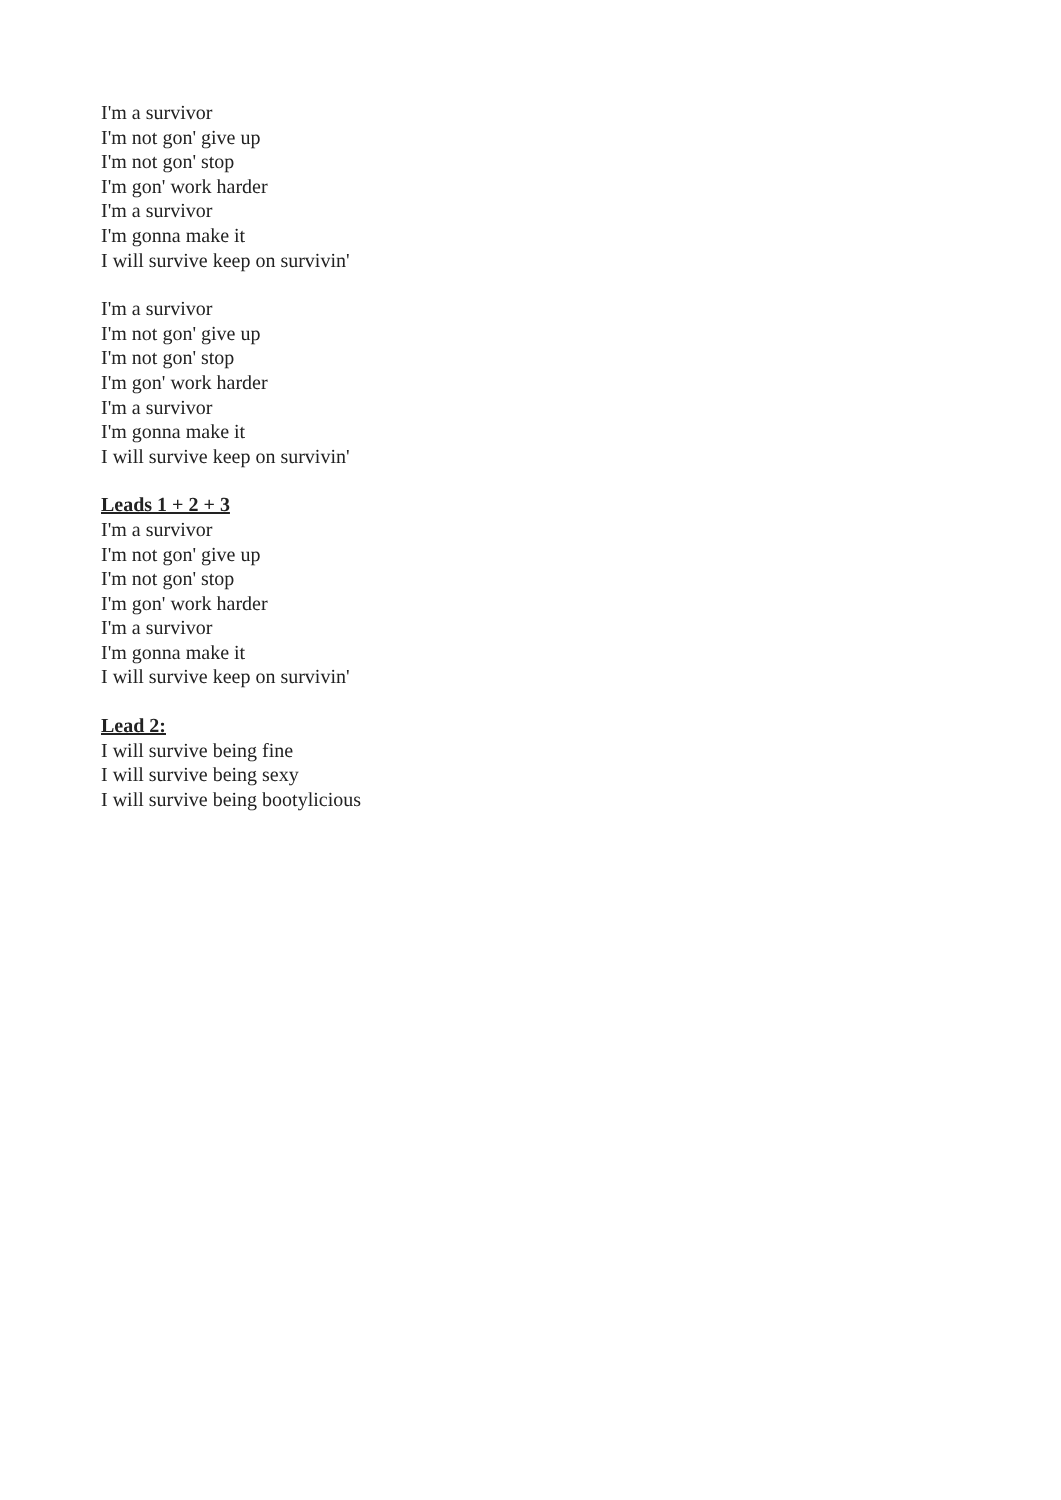I'm a survivor
I'm not gon' give up
I'm not gon' stop
I'm gon' work harder
I'm a survivor
I'm gonna make it
I will survive keep on survivin'
I'm a survivor
I'm not gon' give up
I'm not gon' stop
I'm gon' work harder
I'm a survivor
I'm gonna make it
I will survive keep on survivin'
Leads 1 + 2 + 3
I'm a survivor
I'm not gon' give up
I'm not gon' stop
I'm gon' work harder
I'm a survivor
I'm gonna make it
I will survive keep on survivin'
Lead 2:
I will survive being fine
I will survive being sexy
I will survive being bootylicious